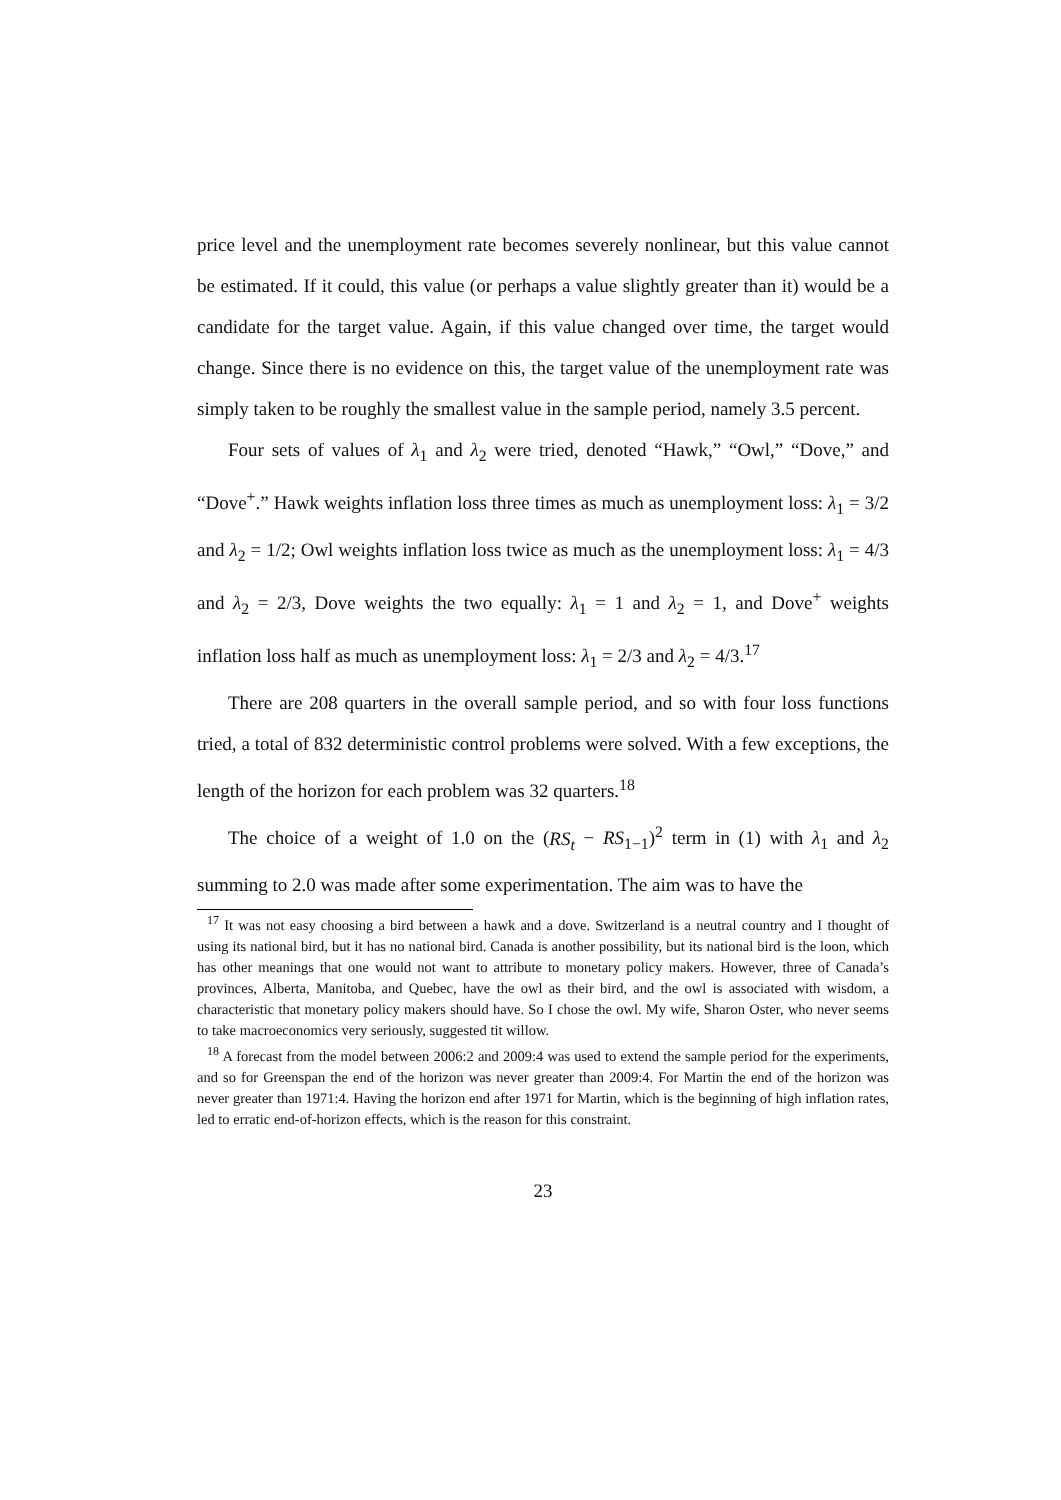price level and the unemployment rate becomes severely nonlinear, but this value cannot be estimated. If it could, this value (or perhaps a value slightly greater than it) would be a candidate for the target value. Again, if this value changed over time, the target would change. Since there is no evidence on this, the target value of the unemployment rate was simply taken to be roughly the smallest value in the sample period, namely 3.5 percent.
Four sets of values of λ<sub>1</sub> and λ<sub>2</sub> were tried, denoted “Hawk,” “Owl,” “Dove,” and “Dove<sup>+</sup>.” Hawk weights inflation loss three times as much as unemployment loss: λ<sub>1</sub> = 3/2 and λ<sub>2</sub> = 1/2; Owl weights inflation loss twice as much as the unemployment loss: λ<sub>1</sub> = 4/3 and λ<sub>2</sub> = 2/3, Dove weights the two equally: λ<sub>1</sub> = 1 and λ<sub>2</sub> = 1, and Dove<sup>+</sup> weights inflation loss half as much as unemployment loss: λ<sub>1</sub> = 2/3 and λ<sub>2</sub> = 4/3.<sup>17</sup>
There are 208 quarters in the overall sample period, and so with four loss functions tried, a total of 832 deterministic control problems were solved. With a few exceptions, the length of the horizon for each problem was 32 quarters.<sup>18</sup>
The choice of a weight of 1.0 on the (RS<sub>t</sub> − RS<sub>1−1</sub>)<sup>2</sup> term in (1) with λ<sub>1</sub> and λ<sub>2</sub> summing to 2.0 was made after some experimentation. The aim was to have the
<sup>17</sup> It was not easy choosing a bird between a hawk and a dove. Switzerland is a neutral country and I thought of using its national bird, but it has no national bird. Canada is another possibility, but its national bird is the loon, which has other meanings that one would not want to attribute to monetary policy makers. However, three of Canada’s provinces, Alberta, Manitoba, and Quebec, have the owl as their bird, and the owl is associated with wisdom, a characteristic that monetary policy makers should have. So I chose the owl. My wife, Sharon Oster, who never seems to take macroeconomics very seriously, suggested tit willow.
<sup>18</sup> A forecast from the model between 2006:2 and 2009:4 was used to extend the sample period for the experiments, and so for Greenspan the end of the horizon was never greater than 2009:4. For Martin the end of the horizon was never greater than 1971:4. Having the horizon end after 1971 for Martin, which is the beginning of high inflation rates, led to erratic end-of-horizon effects, which is the reason for this constraint.
23